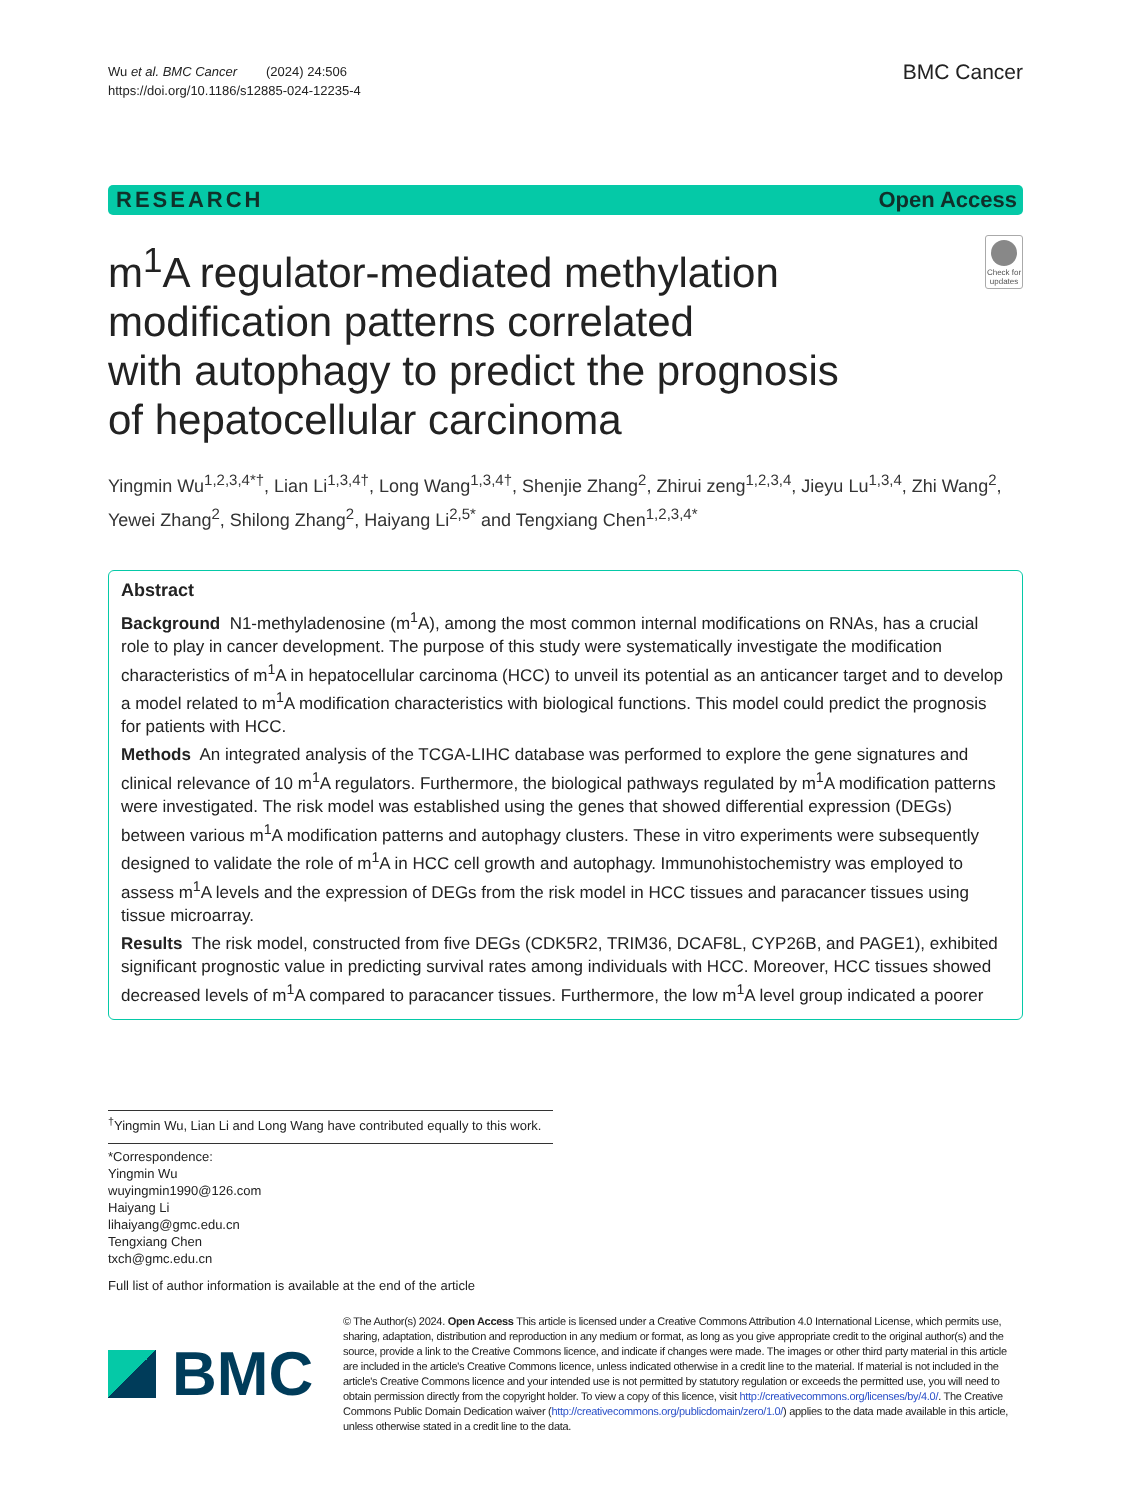Wu et al. BMC Cancer (2024) 24:506
https://doi.org/10.1186/s12885-024-12235-4
BMC Cancer
RESEARCH Open Access
m<sup>1</sup>A regulator-mediated methylation modification patterns correlated
with autophagy to predict the prognosis
of hepatocellular carcinoma
Check for updates
Yingmin Wu<sup>1,2,3,4*†</sup>, Lian Li<sup>1,3,4†</sup>, Long Wang<sup>1,3,4†</sup>, Shenjie Zhang<sup>2</sup>, Zhirui zeng<sup>1,2,3,4</sup>, Jieyu Lu<sup>1,3,4</sup>, Zhi Wang<sup>2</sup>, Yewei Zhang<sup>2</sup>, Shilong Zhang<sup>2</sup>, Haiyang Li<sup>2,5*</sup> and Tengxiang Chen<sup>1,2,3,4*</sup>
Abstract
Background N1-methyladenosine (m<sup>1</sup>A), among the most common internal modifications on RNAs, has a crucial role to play in cancer development. The purpose of this study were systematically investigate the modification characteristics of m<sup>1</sup>A in hepatocellular carcinoma (HCC) to unveil its potential as an anticancer target and to develop a model related to m<sup>1</sup>A modification characteristics with biological functions. This model could predict the prognosis for patients with HCC.
Methods An integrated analysis of the TCGA-LIHC database was performed to explore the gene signatures and clinical relevance of 10 m<sup>1</sup>A regulators. Furthermore, the biological pathways regulated by m<sup>1</sup>A modification patterns were investigated. The risk model was established using the genes that showed differential expression (DEGs) between various m<sup>1</sup>A modification patterns and autophagy clusters. These in vitro experiments were subsequently designed to validate the role of m<sup>1</sup>A in HCC cell growth and autophagy. Immunohistochemistry was employed to assess m<sup>1</sup>A levels and the expression of DEGs from the risk model in HCC tissues and paracancer tissues using tissue microarray.
Results The risk model, constructed from five DEGs (CDK5R2, TRIM36, DCAF8L, CYP26B, and PAGE1), exhibited significant prognostic value in predicting survival rates among individuals with HCC. Moreover, HCC tissues showed decreased levels of m<sup>1</sup>A compared to paracancer tissues. Furthermore, the low m<sup>1</sup>A level group indicated a poorer
<sup>†</sup> Yingmin Wu, Lian Li and Long Wang have contributed equally to this work.
*Correspondence:
Yingmin Wu
wuyingmin1990@126.com
Haiyang Li
lihaiyang@gmc.edu.cn
Tengxiang Chen
txch@gmc.edu.cn
Full list of author information is available at the end of the article
BMC
© The Author(s) 2024. Open Access This article is licensed under a Creative Commons Attribution 4.0 International License, which permits use, sharing, adaptation, distribution and reproduction in any medium or format, as long as you give appropriate credit to the original author(s) and the source, provide a link to the Creative Commons licence, and indicate if changes were made. The images or other third party material in this article are included in the article's Creative Commons licence, unless indicated otherwise in a credit line to the material. If material is not included in the article's Creative Commons licence and your intended use is not permitted by statutory regulation or exceeds the permitted use, you will need to obtain permission directly from the copyright holder. To view a copy of this licence, visit http://creativecommons.org/licenses/by/4.0/. The Creative Commons Public Domain Dedication waiver (http://creativecommons.org/publicdomain/zero/1.0/) applies to the data made available in this article, unless otherwise stated in a credit line to the data.